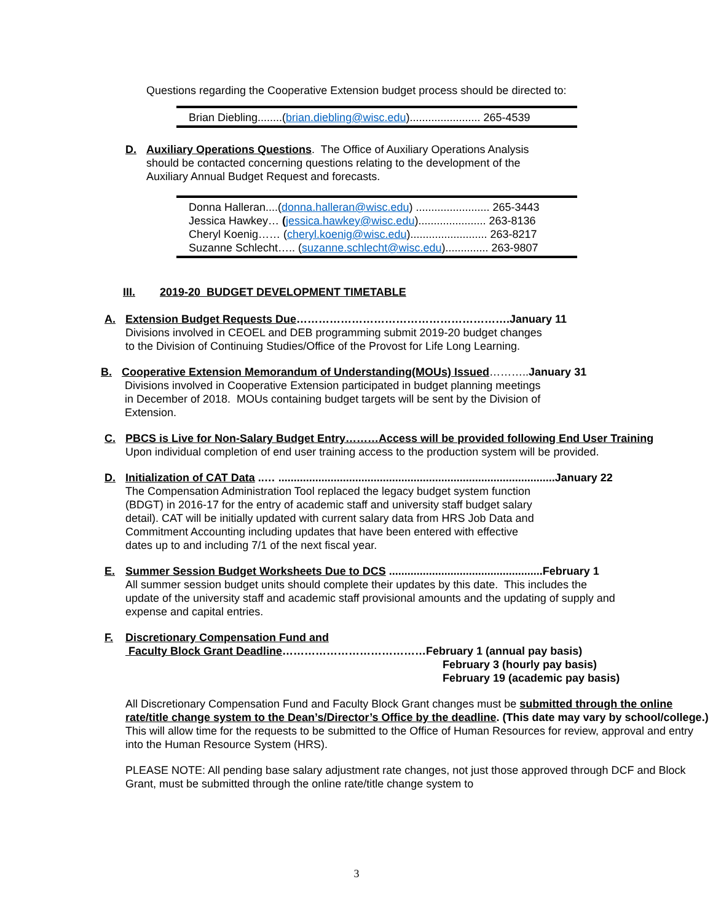Questions regarding the Cooperative Extension budget process should be directed to:
Brian Diebling........(brian.diebling@wisc.edu)....................... 265-4539
D. Auxiliary Operations Questions. The Office of Auxiliary Operations Analysis should be contacted concerning questions relating to the development of the Auxiliary Annual Budget Request and forecasts.
Donna Halleran....(donna.halleran@wisc.edu) ........................ 265-3443
Jessica Hawkey… (jessica.hawkey@wisc.edu)...................... 263-8136
Cheryl Koenig…… (cheryl.koenig@wisc.edu)......................... 263-8217
Suzanne Schlecht….. (suzanne.schlecht@wisc.edu).............. 263-9807
III. 2019-20 BUDGET DEVELOPMENT TIMETABLE
A. Extension Budget Requests Due………………………………………………….January 11
Divisions involved in CEOEL and DEB programming submit 2019-20 budget changes
to the Division of Continuing Studies/Office of the Provost for Life Long Learning.
B. Cooperative Extension Memorandum of Understanding(MOUs) Issued………..January 31
Divisions involved in Cooperative Extension participated in budget planning meetings
in December of 2018. MOUs containing budget targets will be sent by the Division of
Extension.
C. PBCS is Live for Non-Salary Budget Entry………Access will be provided following End User Training
Upon individual completion of end user training access to the production system will be provided.
D. Initialization of CAT Data ..… ..........................................................................................January 22
The Compensation Administration Tool replaced the legacy budget system function
(BDGT) in 2016-17 for the entry of academic staff and university staff budget salary
detail). CAT will be initially updated with current salary data from HRS Job Data and
Commitment Accounting including updates that have been entered with effective
dates up to and including 7/1 of the next fiscal year.
E. Summer Session Budget Worksheets Due to DCS ..................................................February 1
All summer session budget units should complete their updates by this date. This includes the
update of the university staff and academic staff provisional amounts and the updating of supply and
expense and capital entries.
F. Discretionary Compensation Fund and
Faculty Block Grant Deadline…………………………………February 1 (annual pay basis)
February 3 (hourly pay basis)
February 19 (academic pay basis)
All Discretionary Compensation Fund and Faculty Block Grant changes must be submitted through the online rate/title change system to the Dean’s/Director’s Office by the deadline. (This date may vary by school/college.) This will allow time for the requests to be submitted to the Office of Human Resources for review, approval and entry into the Human Resource System (HRS).
PLEASE NOTE: All pending base salary adjustment rate changes, not just those approved through DCF and Block Grant, must be submitted through the online rate/title change system to
3